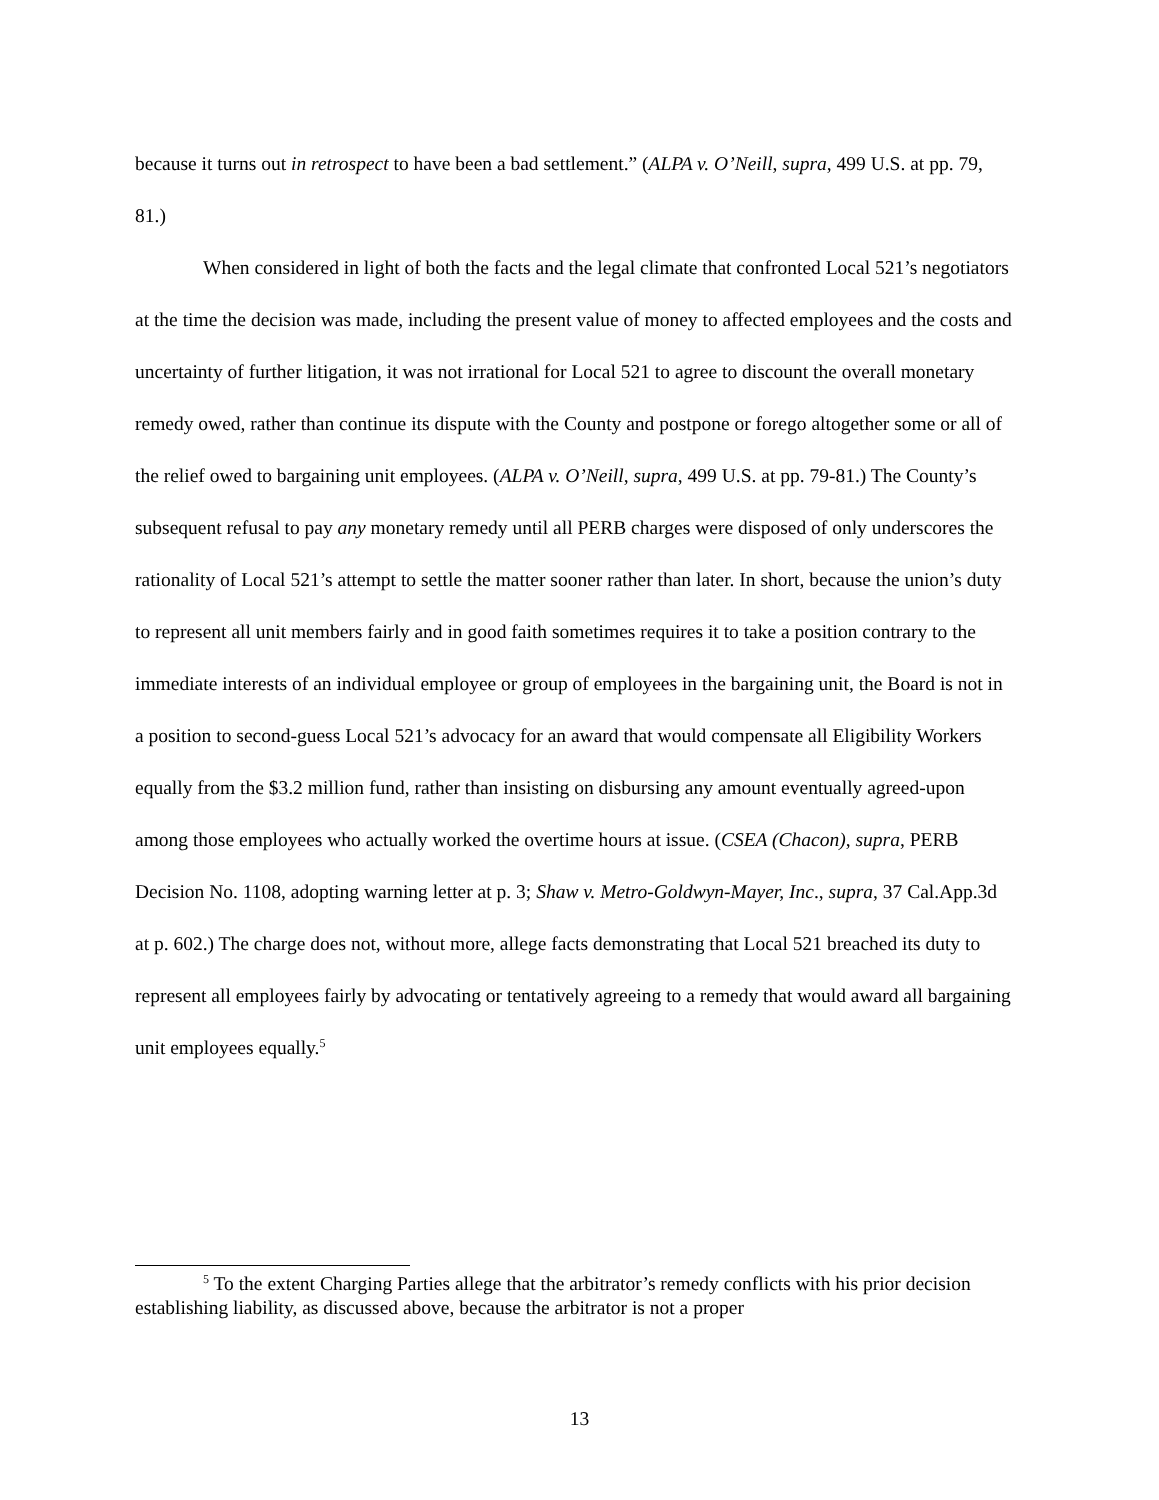because it turns out in retrospect to have been a bad settlement.” (ALPA v. O’Neill, supra, 499 U.S. at pp. 79, 81.)
When considered in light of both the facts and the legal climate that confronted Local 521’s negotiators at the time the decision was made, including the present value of money to affected employees and the costs and uncertainty of further litigation, it was not irrational for Local 521 to agree to discount the overall monetary remedy owed, rather than continue its dispute with the County and postpone or forego altogether some or all of the relief owed to bargaining unit employees. (ALPA v. O’Neill, supra, 499 U.S. at pp. 79-81.) The County’s subsequent refusal to pay any monetary remedy until all PERB charges were disposed of only underscores the rationality of Local 521’s attempt to settle the matter sooner rather than later. In short, because the union’s duty to represent all unit members fairly and in good faith sometimes requires it to take a position contrary to the immediate interests of an individual employee or group of employees in the bargaining unit, the Board is not in a position to second-guess Local 521’s advocacy for an award that would compensate all Eligibility Workers equally from the $3.2 million fund, rather than insisting on disbursing any amount eventually agreed-upon among those employees who actually worked the overtime hours at issue. (CSEA (Chacon), supra, PERB Decision No. 1108, adopting warning letter at p. 3; Shaw v. Metro-Goldwyn-Mayer, Inc., supra, 37 Cal.App.3d at p. 602.) The charge does not, without more, allege facts demonstrating that Local 521 breached its duty to represent all employees fairly by advocating or tentatively agreeing to a remedy that would award all bargaining unit employees equally.<sup>5</sup>
<sup>5</sup> To the extent Charging Parties allege that the arbitrator’s remedy conflicts with his prior decision establishing liability, as discussed above, because the arbitrator is not a proper
13